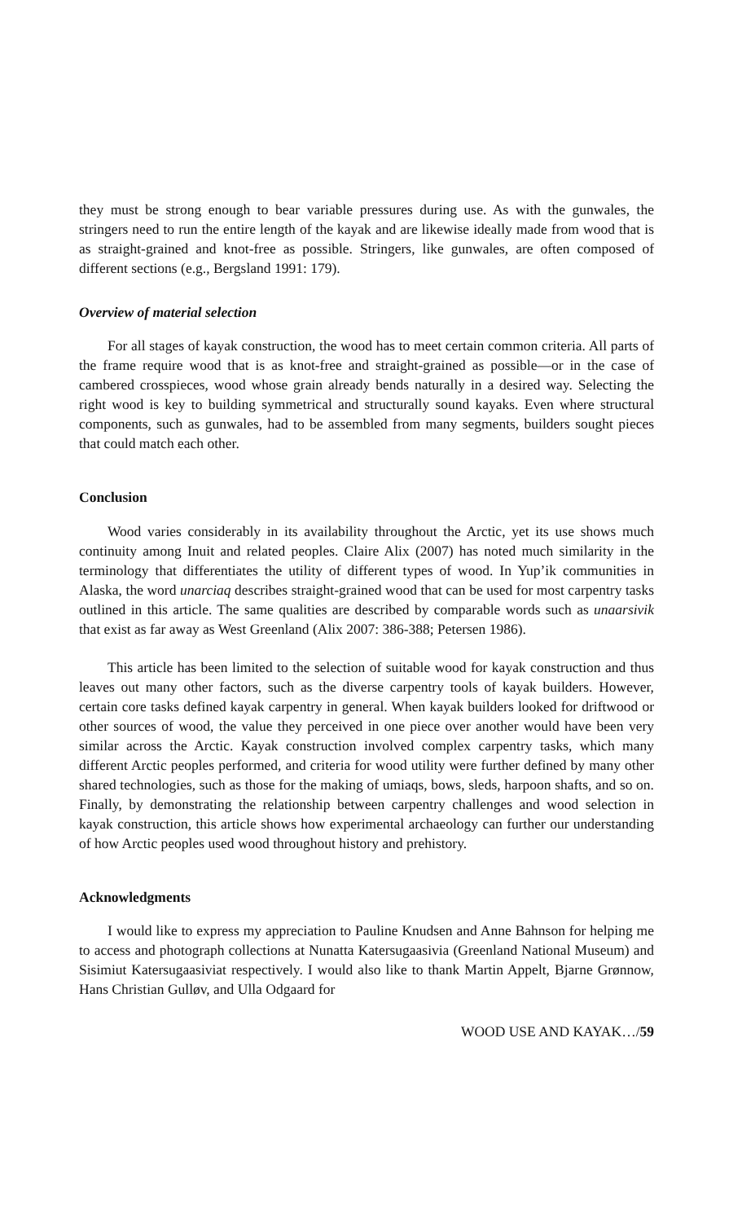they must be strong enough to bear variable pressures during use. As with the gunwales, the stringers need to run the entire length of the kayak and are likewise ideally made from wood that is as straight-grained and knot-free as possible. Stringers, like gunwales, are often composed of different sections (e.g., Bergsland 1991: 179).
Overview of material selection
For all stages of kayak construction, the wood has to meet certain common criteria. All parts of the frame require wood that is as knot-free and straight-grained as possible—or in the case of cambered crosspieces, wood whose grain already bends naturally in a desired way. Selecting the right wood is key to building symmetrical and structurally sound kayaks. Even where structural components, such as gunwales, had to be assembled from many segments, builders sought pieces that could match each other.
Conclusion
Wood varies considerably in its availability throughout the Arctic, yet its use shows much continuity among Inuit and related peoples. Claire Alix (2007) has noted much similarity in the terminology that differentiates the utility of different types of wood. In Yup’ik communities in Alaska, the word unarciaq describes straight-grained wood that can be used for most carpentry tasks outlined in this article. The same qualities are described by comparable words such as unaarsivik that exist as far away as West Greenland (Alix 2007: 386-388; Petersen 1986).
This article has been limited to the selection of suitable wood for kayak construction and thus leaves out many other factors, such as the diverse carpentry tools of kayak builders. However, certain core tasks defined kayak carpentry in general. When kayak builders looked for driftwood or other sources of wood, the value they perceived in one piece over another would have been very similar across the Arctic. Kayak construction involved complex carpentry tasks, which many different Arctic peoples performed, and criteria for wood utility were further defined by many other shared technologies, such as those for the making of umiaqs, bows, sleds, harpoon shafts, and so on. Finally, by demonstrating the relationship between carpentry challenges and wood selection in kayak construction, this article shows how experimental archaeology can further our understanding of how Arctic peoples used wood throughout history and prehistory.
Acknowledgments
I would like to express my appreciation to Pauline Knudsen and Anne Bahnson for helping me to access and photograph collections at Nunatta Katersugaasivia (Greenland National Museum) and Sisimiut Katersugaasiviat respectively. I would also like to thank Martin Appelt, Bjarne Grønnow, Hans Christian Gulløv, and Ulla Odgaard for
WOOD USE AND KAYAK…/59